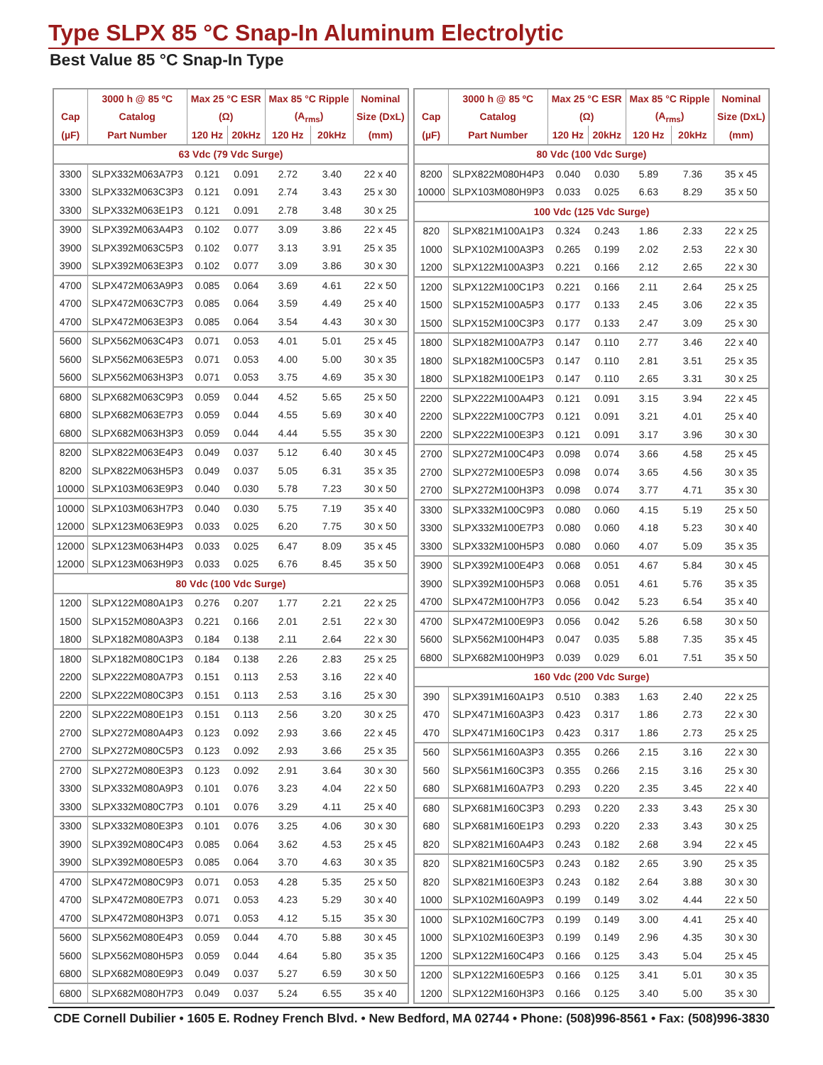Type SLPX 85 °C Snap-In Aluminum Electrolytic
Best Value 85 °C Snap-In Type
| | 3000 h @ 85 ºC | Max 25 °C ESR | | Max 85 °C Ripple | | Nominal |
| --- | --- | --- | --- | --- | --- | --- |
| Cap | Catalog | (Ω) | | (A<sub>rms</sub>) | | Size (DxL) |
| (µF) | Part Number | 120 Hz | 20kHz | 120 Hz | 20kHz | (mm) |
| 63 Vdc (79 Vdc Surge) | | | | | | |
| 3300 | SLPX332M063A7P3 | 0.121 | 0.091 | 2.72 | 3.40 | 22 x 40 |
| 3300 | SLPX332M063C3P3 | 0.121 | 0.091 | 2.74 | 3.43 | 25 x 30 |
| 3300 | SLPX332M063E1P3 | 0.121 | 0.091 | 2.78 | 3.48 | 30 x 25 |
| 3900 | SLPX392M063A4P3 | 0.102 | 0.077 | 3.09 | 3.86 | 22 x 45 |
| 3900 | SLPX392M063C5P3 | 0.102 | 0.077 | 3.13 | 3.91 | 25 x 35 |
| 3900 | SLPX392M063E3P3 | 0.102 | 0.077 | 3.09 | 3.86 | 30 x 30 |
| 4700 | SLPX472M063A9P3 | 0.085 | 0.064 | 3.69 | 4.61 | 22 x 50 |
| 4700 | SLPX472M063C7P3 | 0.085 | 0.064 | 3.59 | 4.49 | 25 x 40 |
| 4700 | SLPX472M063E3P3 | 0.085 | 0.064 | 3.54 | 4.43 | 30 x 30 |
| 5600 | SLPX562M063C4P3 | 0.071 | 0.053 | 4.01 | 5.01 | 25 x 45 |
| 5600 | SLPX562M063E5P3 | 0.071 | 0.053 | 4.00 | 5.00 | 30 x 35 |
| 5600 | SLPX562M063H3P3 | 0.071 | 0.053 | 3.75 | 4.69 | 35 x 30 |
| 6800 | SLPX682M063C9P3 | 0.059 | 0.044 | 4.52 | 5.65 | 25 x 50 |
| 6800 | SLPX682M063E7P3 | 0.059 | 0.044 | 4.55 | 5.69 | 30 x 40 |
| 6800 | SLPX682M063H3P3 | 0.059 | 0.044 | 4.44 | 5.55 | 35 x 30 |
| 8200 | SLPX822M063E4P3 | 0.049 | 0.037 | 5.12 | 6.40 | 30 x 45 |
| 8200 | SLPX822M063H5P3 | 0.049 | 0.037 | 5.05 | 6.31 | 35 x 35 |
| 10000 | SLPX103M063E9P3 | 0.040 | 0.030 | 5.78 | 7.23 | 30 x 50 |
| 10000 | SLPX103M063H7P3 | 0.040 | 0.030 | 5.75 | 7.19 | 35 x 40 |
| 12000 | SLPX123M063E9P3 | 0.033 | 0.025 | 6.20 | 7.75 | 30 x 50 |
| 12000 | SLPX123M063H4P3 | 0.033 | 0.025 | 6.47 | 8.09 | 35 x 45 |
| 12000 | SLPX123M063H9P3 | 0.033 | 0.025 | 6.76 | 8.45 | 35 x 50 |
| 80 Vdc (100 Vdc Surge) | | | | | | |
| 1200 | SLPX122M080A1P3 | 0.276 | 0.207 | 1.77 | 2.21 | 22 x 25 |
| 1500 | SLPX152M080A3P3 | 0.221 | 0.166 | 2.01 | 2.51 | 22 x 30 |
| 1800 | SLPX182M080A3P3 | 0.184 | 0.138 | 2.11 | 2.64 | 22 x 30 |
| 1800 | SLPX182M080C1P3 | 0.184 | 0.138 | 2.26 | 2.83 | 25 x 25 |
| 2200 | SLPX222M080A7P3 | 0.151 | 0.113 | 2.53 | 3.16 | 22 x 40 |
| 2200 | SLPX222M080C3P3 | 0.151 | 0.113 | 2.53 | 3.16 | 25 x 30 |
| 2200 | SLPX222M080E1P3 | 0.151 | 0.113 | 2.56 | 3.20 | 30 x 25 |
| 2700 | SLPX272M080A4P3 | 0.123 | 0.092 | 2.93 | 3.66 | 22 x 45 |
| 2700 | SLPX272M080C5P3 | 0.123 | 0.092 | 2.93 | 3.66 | 25 x 35 |
| 2700 | SLPX272M080E3P3 | 0.123 | 0.092 | 2.91 | 3.64 | 30 x 30 |
| 3300 | SLPX332M080A9P3 | 0.101 | 0.076 | 3.23 | 4.04 | 22 x 50 |
| 3300 | SLPX332M080C7P3 | 0.101 | 0.076 | 3.29 | 4.11 | 25 x 40 |
| 3300 | SLPX332M080E3P3 | 0.101 | 0.076 | 3.25 | 4.06 | 30 x 30 |
| 3900 | SLPX392M080C4P3 | 0.085 | 0.064 | 3.62 | 4.53 | 25 x 45 |
| 3900 | SLPX392M080E5P3 | 0.085 | 0.064 | 3.70 | 4.63 | 30 x 35 |
| 4700 | SLPX472M080C9P3 | 0.071 | 0.053 | 4.28 | 5.35 | 25 x 50 |
| 4700 | SLPX472M080E7P3 | 0.071 | 0.053 | 4.23 | 5.29 | 30 x 40 |
| 4700 | SLPX472M080H3P3 | 0.071 | 0.053 | 4.12 | 5.15 | 35 x 30 |
| 5600 | SLPX562M080E4P3 | 0.059 | 0.044 | 4.70 | 5.88 | 30 x 45 |
| 5600 | SLPX562M080H5P3 | 0.059 | 0.044 | 4.64 | 5.80 | 35 x 35 |
| 6800 | SLPX682M080E9P3 | 0.049 | 0.037 | 5.27 | 6.59 | 30 x 50 |
| 6800 | SLPX682M080H7P3 | 0.049 | 0.037 | 5.24 | 6.55 | 35 x 40 |
| | 3000 h @ 85 ºC | Max 25 °C ESR | | Max 85 °C Ripple | | Nominal |
| --- | --- | --- | --- | --- | --- | --- |
| Cap | Catalog | (Ω) | | (A<sub>rms</sub>) | | Size (DxL) |
| (µF) | Part Number | 120 Hz | 20kHz | 120 Hz | 20kHz | (mm) |
| 80 Vdc (100 Vdc Surge) | | | | | | |
| 8200 | SLPX822M080H4P3 | 0.040 | 0.030 | 5.89 | 7.36 | 35 x 45 |
| 10000 | SLPX103M080H9P3 | 0.033 | 0.025 | 6.63 | 8.29 | 35 x 50 |
| 100 Vdc (125 Vdc Surge) | | | | | | |
| 820 | SLPX821M100A1P3 | 0.324 | 0.243 | 1.86 | 2.33 | 22 x 25 |
| 1000 | SLPX102M100A3P3 | 0.265 | 0.199 | 2.02 | 2.53 | 22 x 30 |
| 1200 | SLPX122M100A3P3 | 0.221 | 0.166 | 2.12 | 2.65 | 22 x 30 |
| 1200 | SLPX122M100C1P3 | 0.221 | 0.166 | 2.11 | 2.64 | 25 x 25 |
| 1500 | SLPX152M100A5P3 | 0.177 | 0.133 | 2.45 | 3.06 | 22 x 35 |
| 1500 | SLPX152M100C3P3 | 0.177 | 0.133 | 2.47 | 3.09 | 25 x 30 |
| 1800 | SLPX182M100A7P3 | 0.147 | 0.110 | 2.77 | 3.46 | 22 x 40 |
| 1800 | SLPX182M100C5P3 | 0.147 | 0.110 | 2.81 | 3.51 | 25 x 35 |
| 1800 | SLPX182M100E1P3 | 0.147 | 0.110 | 2.65 | 3.31 | 30 x 25 |
| 2200 | SLPX222M100A4P3 | 0.121 | 0.091 | 3.15 | 3.94 | 22 x 45 |
| 2200 | SLPX222M100C7P3 | 0.121 | 0.091 | 3.21 | 4.01 | 25 x 40 |
| 2200 | SLPX222M100E3P3 | 0.121 | 0.091 | 3.17 | 3.96 | 30 x 30 |
| 2700 | SLPX272M100C4P3 | 0.098 | 0.074 | 3.66 | 4.58 | 25 x 45 |
| 2700 | SLPX272M100E5P3 | 0.098 | 0.074 | 3.65 | 4.56 | 30 x 35 |
| 2700 | SLPX272M100H3P3 | 0.098 | 0.074 | 3.77 | 4.71 | 35 x 30 |
| 3300 | SLPX332M100C9P3 | 0.080 | 0.060 | 4.15 | 5.19 | 25 x 50 |
| 3300 | SLPX332M100E7P3 | 0.080 | 0.060 | 4.18 | 5.23 | 30 x 40 |
| 3300 | SLPX332M100H5P3 | 0.080 | 0.060 | 4.07 | 5.09 | 35 x 35 |
| 3900 | SLPX392M100E4P3 | 0.068 | 0.051 | 4.67 | 5.84 | 30 x 45 |
| 3900 | SLPX392M100H5P3 | 0.068 | 0.051 | 4.61 | 5.76 | 35 x 35 |
| 4700 | SLPX472M100H7P3 | 0.056 | 0.042 | 5.23 | 6.54 | 35 x 40 |
| 4700 | SLPX472M100E9P3 | 0.056 | 0.042 | 5.26 | 6.58 | 30 x 50 |
| 5600 | SLPX562M100H4P3 | 0.047 | 0.035 | 5.88 | 7.35 | 35 x 45 |
| 6800 | SLPX682M100H9P3 | 0.039 | 0.029 | 6.01 | 7.51 | 35 x 50 |
| 160 Vdc (200 Vdc Surge) | | | | | | |
| 390 | SLPX391M160A1P3 | 0.510 | 0.383 | 1.63 | 2.40 | 22 x 25 |
| 470 | SLPX471M160A3P3 | 0.423 | 0.317 | 1.86 | 2.73 | 22 x 30 |
| 470 | SLPX471M160C1P3 | 0.423 | 0.317 | 1.86 | 2.73 | 25 x 25 |
| 560 | SLPX561M160A3P3 | 0.355 | 0.266 | 2.15 | 3.16 | 22 x 30 |
| 560 | SLPX561M160C3P3 | 0.355 | 0.266 | 2.15 | 3.16 | 25 x 30 |
| 680 | SLPX681M160A7P3 | 0.293 | 0.220 | 2.35 | 3.45 | 22 x 40 |
| 680 | SLPX681M160C3P3 | 0.293 | 0.220 | 2.33 | 3.43 | 25 x 30 |
| 680 | SLPX681M160E1P3 | 0.293 | 0.220 | 2.33 | 3.43 | 30 x 25 |
| 820 | SLPX821M160A4P3 | 0.243 | 0.182 | 2.68 | 3.94 | 22 x 45 |
| 820 | SLPX821M160C5P3 | 0.243 | 0.182 | 2.65 | 3.90 | 25 x 35 |
| 820 | SLPX821M160E3P3 | 0.243 | 0.182 | 2.64 | 3.88 | 30 x 30 |
| 1000 | SLPX102M160A9P3 | 0.199 | 0.149 | 3.02 | 4.44 | 22 x 50 |
| 1000 | SLPX102M160C7P3 | 0.199 | 0.149 | 3.00 | 4.41 | 25 x 40 |
| 1000 | SLPX102M160E3P3 | 0.199 | 0.149 | 2.96 | 4.35 | 30 x 30 |
| 1200 | SLPX122M160C4P3 | 0.166 | 0.125 | 3.43 | 5.04 | 25 x 45 |
| 1200 | SLPX122M160E5P3 | 0.166 | 0.125 | 3.41 | 5.01 | 30 x 35 |
| 1200 | SLPX122M160H3P3 | 0.166 | 0.125 | 3.40 | 5.00 | 35 x 30 |
CDE Cornell Dubilier • 1605 E. Rodney French Blvd. • New Bedford, MA 02744 • Phone: (508)996-8561 • Fax: (508)996-3830